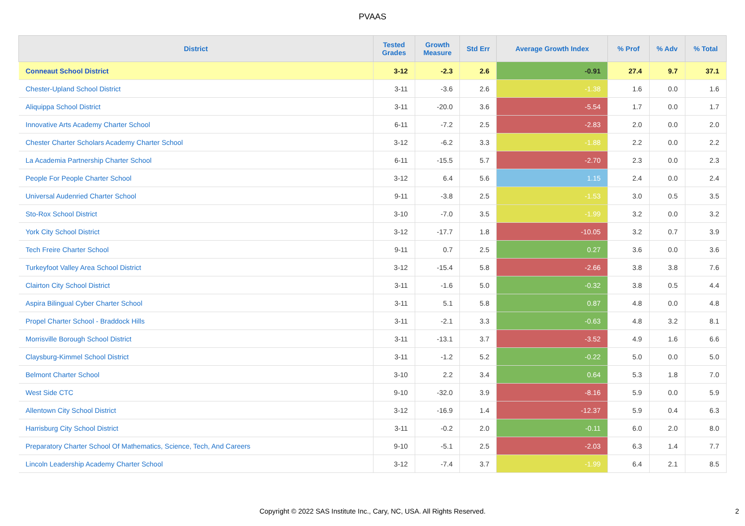PVAAS
| District | Tested Grades | Growth Measure | Std Err | Average Growth Index | % Prof | % Adv | % Total |
| --- | --- | --- | --- | --- | --- | --- | --- |
| Conneaut School District | 3-12 | -2.3 | 2.6 | -0.91 | 27.4 | 9.7 | 37.1 |
| Chester-Upland School District | 3-11 | -3.6 | 2.6 | -1.38 | 1.6 | 0.0 | 1.6 |
| Aliquippa School District | 3-11 | -20.0 | 3.6 | -5.54 | 1.7 | 0.0 | 1.7 |
| Innovative Arts Academy Charter School | 6-11 | -7.2 | 2.5 | -2.83 | 2.0 | 0.0 | 2.0 |
| Chester Charter Scholars Academy Charter School | 3-12 | -6.2 | 3.3 | -1.88 | 2.2 | 0.0 | 2.2 |
| La Academia Partnership Charter School | 6-11 | -15.5 | 5.7 | -2.70 | 2.3 | 0.0 | 2.3 |
| People For People Charter School | 3-12 | 6.4 | 5.6 | 1.15 | 2.4 | 0.0 | 2.4 |
| Universal Audenried Charter School | 9-11 | -3.8 | 2.5 | -1.53 | 3.0 | 0.5 | 3.5 |
| Sto-Rox School District | 3-10 | -7.0 | 3.5 | -1.99 | 3.2 | 0.0 | 3.2 |
| York City School District | 3-12 | -17.7 | 1.8 | -10.05 | 3.2 | 0.7 | 3.9 |
| Tech Freire Charter School | 9-11 | 0.7 | 2.5 | 0.27 | 3.6 | 0.0 | 3.6 |
| Turkeyfoot Valley Area School District | 3-12 | -15.4 | 5.8 | -2.66 | 3.8 | 3.8 | 7.6 |
| Clairton City School District | 3-11 | -1.6 | 5.0 | -0.32 | 3.8 | 0.5 | 4.4 |
| Aspira Bilingual Cyber Charter School | 3-11 | 5.1 | 5.8 | 0.87 | 4.8 | 0.0 | 4.8 |
| Propel Charter School - Braddock Hills | 3-11 | -2.1 | 3.3 | -0.63 | 4.8 | 3.2 | 8.1 |
| Morrisville Borough School District | 3-11 | -13.1 | 3.7 | -3.52 | 4.9 | 1.6 | 6.6 |
| Claysburg-Kimmel School District | 3-11 | -1.2 | 5.2 | -0.22 | 5.0 | 0.0 | 5.0 |
| Belmont Charter School | 3-10 | 2.2 | 3.4 | 0.64 | 5.3 | 1.8 | 7.0 |
| West Side CTC | 9-10 | -32.0 | 3.9 | -8.16 | 5.9 | 0.0 | 5.9 |
| Allentown City School District | 3-12 | -16.9 | 1.4 | -12.37 | 5.9 | 0.4 | 6.3 |
| Harrisburg City School District | 3-11 | -0.2 | 2.0 | -0.11 | 6.0 | 2.0 | 8.0 |
| Preparatory Charter School Of Mathematics, Science, Tech, And Careers | 9-10 | -5.1 | 2.5 | -2.03 | 6.3 | 1.4 | 7.7 |
| Lincoln Leadership Academy Charter School | 3-12 | -7.4 | 3.7 | -1.99 | 6.4 | 2.1 | 8.5 |
Copyright © 2022 SAS Institute Inc., Cary, NC, USA. All Rights Reserved. 2